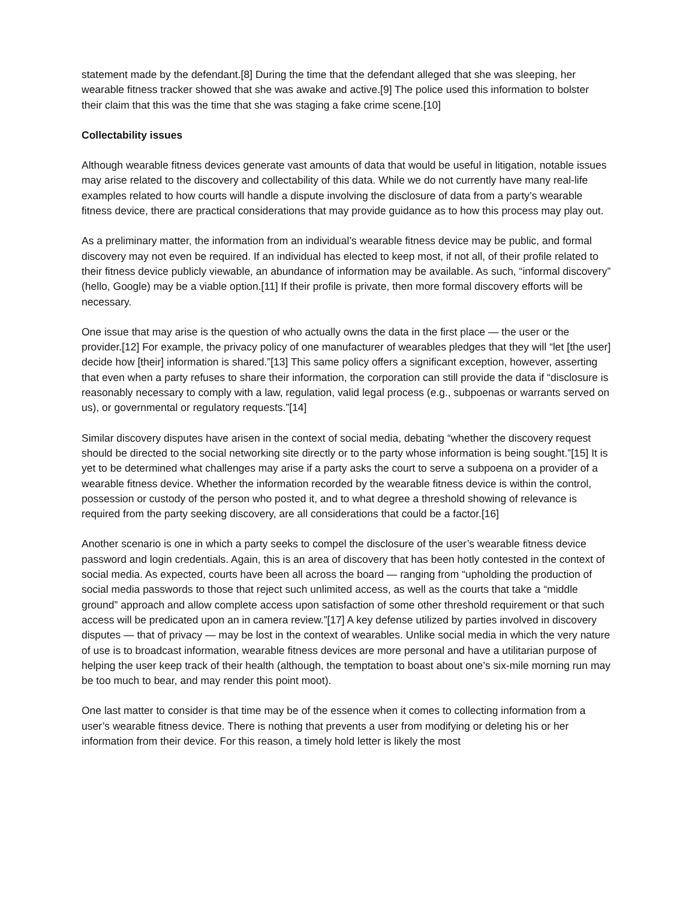statement made by the defendant.[8] During the time that the defendant alleged that she was sleeping, her wearable fitness tracker showed that she was awake and active.[9] The police used this information to bolster their claim that this was the time that she was staging a fake crime scene.[10]
Collectability issues
Although wearable fitness devices generate vast amounts of data that would be useful in litigation, notable issues may arise related to the discovery and collectability of this data. While we do not currently have many real-life examples related to how courts will handle a dispute involving the disclosure of data from a party’s wearable fitness device, there are practical considerations that may provide guidance as to how this process may play out.
As a preliminary matter, the information from an individual’s wearable fitness device may be public, and formal discovery may not even be required. If an individual has elected to keep most, if not all, of their profile related to their fitness device publicly viewable, an abundance of information may be available. As such, “informal discovery” (hello, Google) may be a viable option.[11] If their profile is private, then more formal discovery efforts will be necessary.
One issue that may arise is the question of who actually owns the data in the first place — the user or the provider.[12] For example, the privacy policy of one manufacturer of wearables pledges that they will “let [the user] decide how [their] information is shared.”[13] This same policy offers a significant exception, however, asserting that even when a party refuses to share their information, the corporation can still provide the data if “disclosure is reasonably necessary to comply with a law, regulation, valid legal process (e.g., subpoenas or warrants served on us), or governmental or regulatory requests.”[14]
Similar discovery disputes have arisen in the context of social media, debating “whether the discovery request should be directed to the social networking site directly or to the party whose information is being sought.”[15] It is yet to be determined what challenges may arise if a party asks the court to serve a subpoena on a provider of a wearable fitness device. Whether the information recorded by the wearable fitness device is within the control, possession or custody of the person who posted it, and to what degree a threshold showing of relevance is required from the party seeking discovery, are all considerations that could be a factor.[16]
Another scenario is one in which a party seeks to compel the disclosure of the user’s wearable fitness device password and login credentials. Again, this is an area of discovery that has been hotly contested in the context of social media. As expected, courts have been all across the board — ranging from “upholding the production of social media passwords to those that reject such unlimited access, as well as the courts that take a “middle ground” approach and allow complete access upon satisfaction of some other threshold requirement or that such access will be predicated upon an in camera review.”[17] A key defense utilized by parties involved in discovery disputes — that of privacy — may be lost in the context of wearables. Unlike social media in which the very nature of use is to broadcast information, wearable fitness devices are more personal and have a utilitarian purpose of helping the user keep track of their health (although, the temptation to boast about one’s six-mile morning run may be too much to bear, and may render this point moot).
One last matter to consider is that time may be of the essence when it comes to collecting information from a user’s wearable fitness device. There is nothing that prevents a user from modifying or deleting his or her information from their device. For this reason, a timely hold letter is likely the most